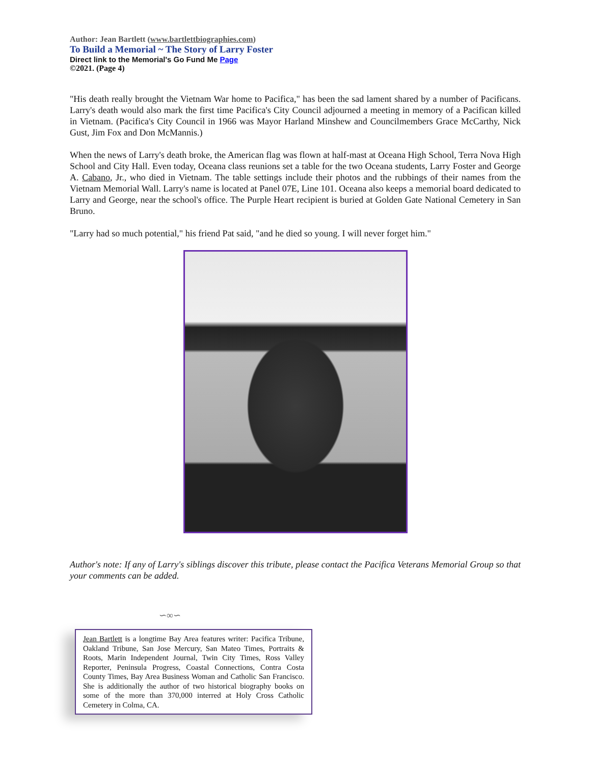Author: Jean Bartlett (www.bartlettbiographies.com)
To Build a Memorial ~ The Story of Larry Foster
Direct link to the Memorial's Go Fund Me Page
©2021. (Page 4)
"His death really brought the Vietnam War home to Pacifica," has been the sad lament shared by a number of Pacificans. Larry's death would also mark the first time Pacifica's City Council adjourned a meeting in memory of a Pacifican killed in Vietnam. (Pacifica's City Council in 1966 was Mayor Harland Minshew and Councilmembers Grace McCarthy, Nick Gust, Jim Fox and Don McMannis.)
When the news of Larry's death broke, the American flag was flown at half-mast at Oceana High School, Terra Nova High School and City Hall. Even today, Oceana class reunions set a table for the two Oceana students, Larry Foster and George A. Cabano, Jr., who died in Vietnam. The table settings include their photos and the rubbings of their names from the Vietnam Memorial Wall. Larry's name is located at Panel 07E, Line 101. Oceana also keeps a memorial board dedicated to Larry and George, near the school's office. The Purple Heart recipient is buried at Golden Gate National Cemetery in San Bruno.
"Larry had so much potential," his friend Pat said, "and he died so young. I will never forget him."
Author's note: If any of Larry's siblings discover this tribute, please contact the Pacifica Veterans Memorial Group so that your comments can be added.
∽∞∽
Jean Bartlett is a longtime Bay Area features writer: Pacifica Tribune, Oakland Tribune, San Jose Mercury, San Mateo Times, Portraits & Roots, Marin Independent Journal, Twin City Times, Ross Valley Reporter, Peninsula Progress, Coastal Connections, Contra Costa County Times, Bay Area Business Woman and Catholic San Francisco. She is additionally the author of two historical biography books on some of the more than 370,000 interred at Holy Cross Catholic Cemetery in Colma, CA.